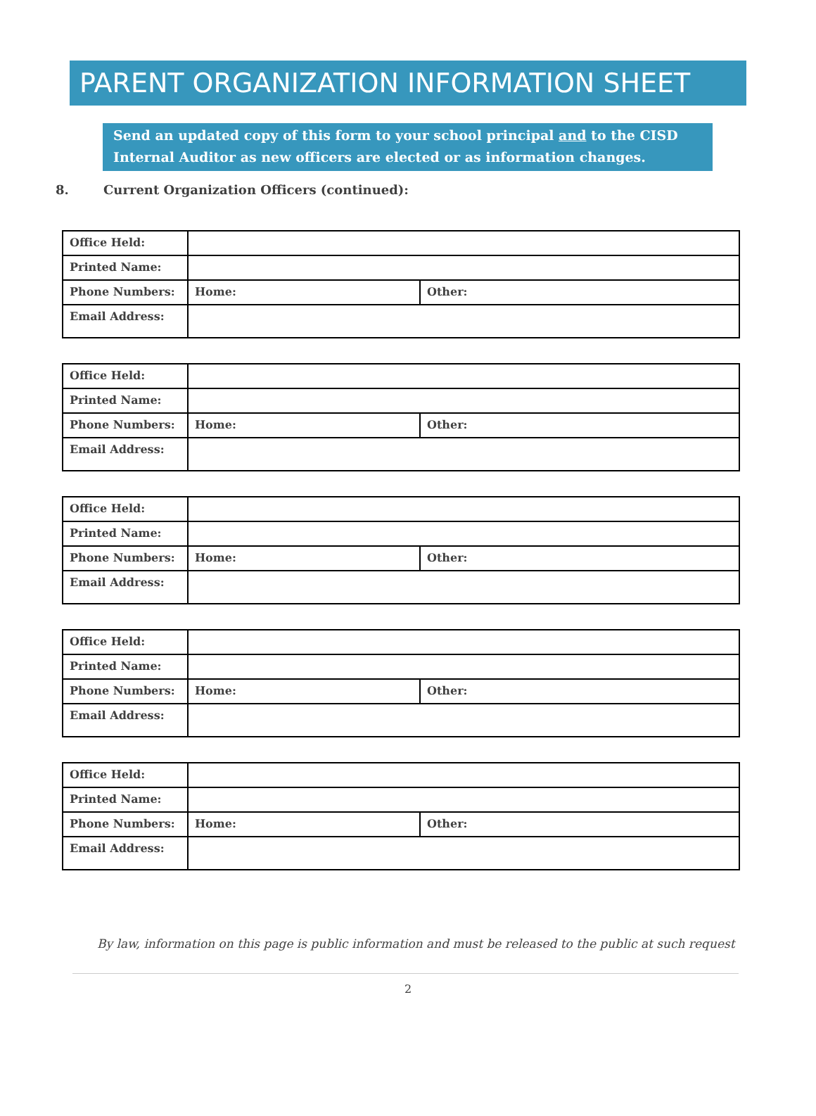PARENT ORGANIZATION INFORMATION SHEET
Send an updated copy of this form to your school principal and to the CISD Internal Auditor as new officers are elected or as information changes.
8. Current Organization Officers (continued):
| Office Held: | | |
| Printed Name: | | |
| Phone Numbers: | Home: | Other: |
| Email Address: | | |
| Office Held: | | |
| Printed Name: | | |
| Phone Numbers: | Home: | Other: |
| Email Address: | | |
| Office Held: | | |
| Printed Name: | | |
| Phone Numbers: | Home: | Other: |
| Email Address: | | |
| Office Held: | | |
| Printed Name: | | |
| Phone Numbers: | Home: | Other: |
| Email Address: | | |
| Office Held: | | |
| Printed Name: | | |
| Phone Numbers: | Home: | Other: |
| Email Address: | | |
By law, information on this page is public information and must be released to the public at such request
2